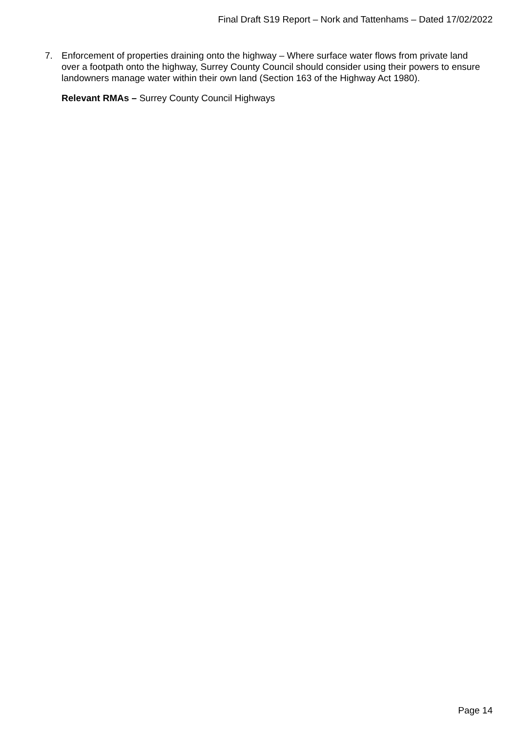Final Draft S19 Report – Nork and Tattenhams – Dated 17/02/2022
7. Enforcement of properties draining onto the highway – Where surface water flows from private land over a footpath onto the highway, Surrey County Council should consider using their powers to ensure landowners manage water within their own land (Section 163 of the Highway Act 1980).
Relevant RMAs – Surrey County Council Highways
Page 14